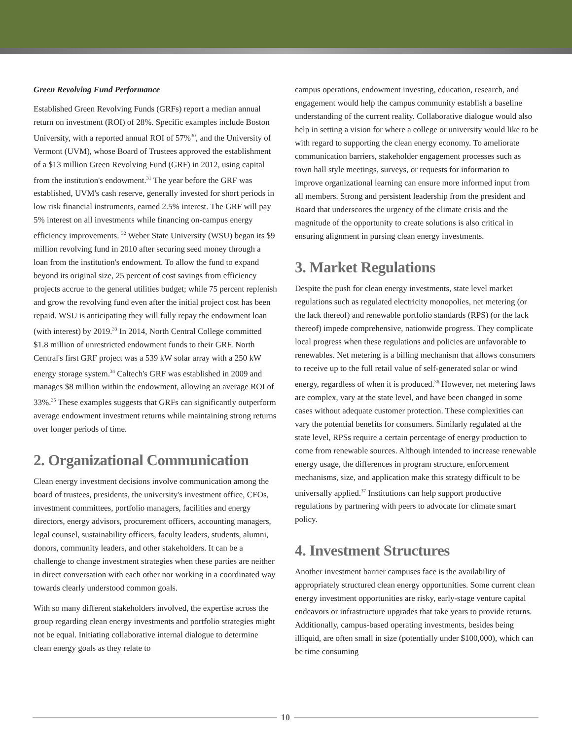Green Revolving Fund Performance
Established Green Revolving Funds (GRFs) report a median annual return on investment (ROI) of 28%. Specific examples include Boston University, with a reported annual ROI of 57%<sup>30</sup>, and the University of Vermont (UVM), whose Board of Trustees approved the establishment of a $13 million Green Revolving Fund (GRF) in 2012, using capital from the institution's endowment.<sup>31</sup> The year before the GRF was established, UVM's cash reserve, generally invested for short periods in low risk financial instruments, earned 2.5% interest. The GRF will pay 5% interest on all investments while financing on-campus energy efficiency improvements. <sup>32</sup> Weber State University (WSU) began its $9 million revolving fund in 2010 after securing seed money through a loan from the institution's endowment. To allow the fund to expand beyond its original size, 25 percent of cost savings from efficiency projects accrue to the general utilities budget; while 75 percent replenish and grow the revolving fund even after the initial project cost has been repaid. WSU is anticipating they will fully repay the endowment loan (with interest) by 2019.<sup>33</sup> In 2014, North Central College committed $1.8 million of unrestricted endowment funds to their GRF. North Central's first GRF project was a 539 kW solar array with a 250 kW energy storage system.<sup>34</sup> Caltech's GRF was established in 2009 and manages $8 million within the endowment, allowing an average ROI of 33%.<sup>35</sup> These examples suggests that GRFs can significantly outperform average endowment investment returns while maintaining strong returns over longer periods of time.
2. Organizational Communication
Clean energy investment decisions involve communication among the board of trustees, presidents, the university's investment office, CFOs, investment committees, portfolio managers, facilities and energy directors, energy advisors, procurement officers, accounting managers, legal counsel, sustainability officers, faculty leaders, students, alumni, donors, community leaders, and other stakeholders. It can be a challenge to change investment strategies when these parties are neither in direct conversation with each other nor working in a coordinated way towards clearly understood common goals.
With so many different stakeholders involved, the expertise across the group regarding clean energy investments and portfolio strategies might not be equal. Initiating collaborative internal dialogue to determine clean energy goals as they relate to
campus operations, endowment investing, education, research, and engagement would help the campus community establish a baseline understanding of the current reality. Collaborative dialogue would also help in setting a vision for where a college or university would like to be with regard to supporting the clean energy economy. To ameliorate communication barriers, stakeholder engagement processes such as town hall style meetings, surveys, or requests for information to improve organizational learning can ensure more informed input from all members. Strong and persistent leadership from the president and Board that underscores the urgency of the climate crisis and the magnitude of the opportunity to create solutions is also critical in ensuring alignment in pursing clean energy investments.
3. Market Regulations
Despite the push for clean energy investments, state level market regulations such as regulated electricity monopolies, net metering (or the lack thereof) and renewable portfolio standards (RPS) (or the lack thereof) impede comprehensive, nationwide progress. They complicate local progress when these regulations and policies are unfavorable to renewables. Net metering is a billing mechanism that allows consumers to receive up to the full retail value of self-generated solar or wind energy, regardless of when it is produced.<sup>36</sup> However, net metering laws are complex, vary at the state level, and have been changed in some cases without adequate customer protection. These complexities can vary the potential benefits for consumers. Similarly regulated at the state level, RPSs require a certain percentage of energy production to come from renewable sources. Although intended to increase renewable energy usage, the differences in program structure, enforcement mechanisms, size, and application make this strategy difficult to be universally applied.<sup>37</sup> Institutions can help support productive regulations by partnering with peers to advocate for climate smart policy.
4. Investment Structures
Another investment barrier campuses face is the availability of appropriately structured clean energy opportunities. Some current clean energy investment opportunities are risky, early-stage venture capital endeavors or infrastructure upgrades that take years to provide returns. Additionally, campus-based operating investments, besides being illiquid, are often small in size (potentially under $100,000), which can be time consuming
10